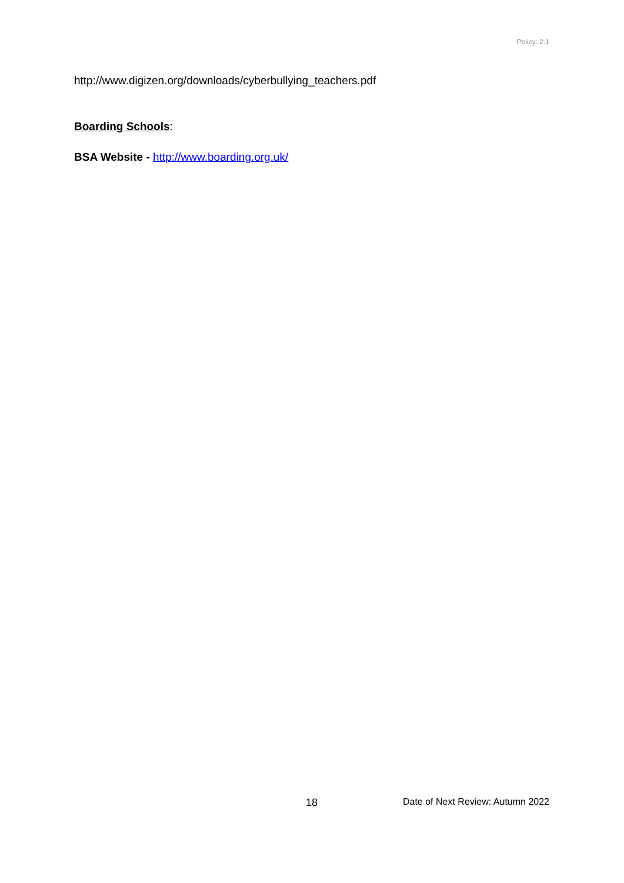Policy: 2.1
http://www.digizen.org/downloads/cyberbullying_teachers.pdf
Boarding Schools:
BSA Website - http://www.boarding.org.uk/
18 Date of Next Review: Autumn 2022